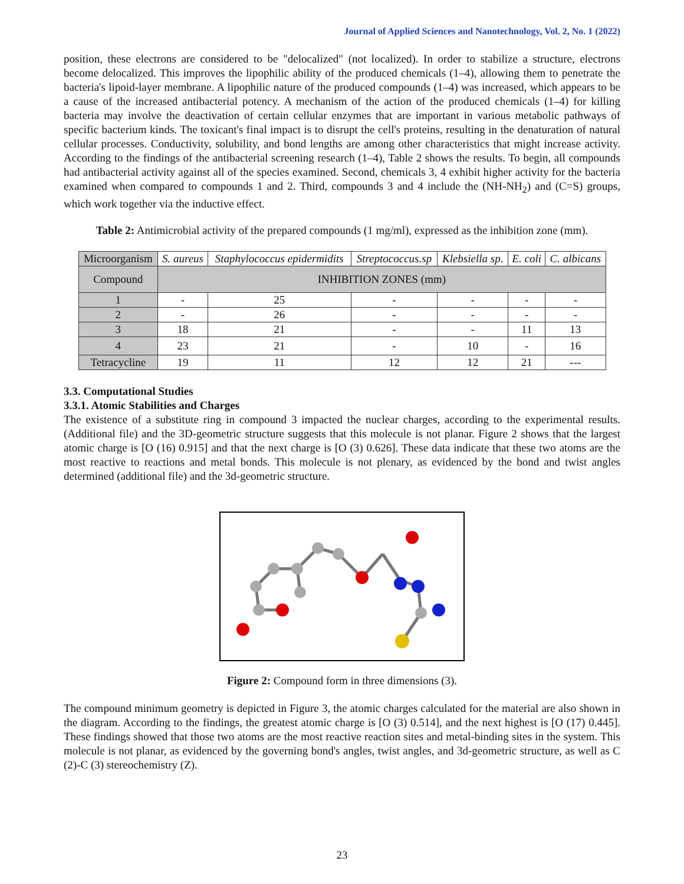Journal of Applied Sciences and Nanotechnology, Vol. 2, No. 1 (2022)
position, these electrons are considered to be "delocalized" (not localized). In order to stabilize a structure, electrons become delocalized. This improves the lipophilic ability of the produced chemicals (1–4), allowing them to penetrate the bacteria's lipoid-layer membrane. A lipophilic nature of the produced compounds (1–4) was increased, which appears to be a cause of the increased antibacterial potency. A mechanism of the action of the produced chemicals (1–4) for killing bacteria may involve the deactivation of certain cellular enzymes that are important in various metabolic pathways of specific bacterium kinds. The toxicant's final impact is to disrupt the cell's proteins, resulting in the denaturation of natural cellular processes. Conductivity, solubility, and bond lengths are among other characteristics that might increase activity. According to the findings of the antibacterial screening research (1–4), Table 2 shows the results. To begin, all compounds had antibacterial activity against all of the species examined. Second, chemicals 3, 4 exhibit higher activity for the bacteria examined when compared to compounds 1 and 2. Third, compounds 3 and 4 include the (NH-NH<sub>2</sub>) and (C=S) groups, which work together via the inductive effect.
Table 2: Antimicrobial activity of the prepared compounds (1 mg/ml), expressed as the inhibition zone (mm).
| Microorganism | S. aureus | Staphylococcus epidermidits | Streptococcus.sp | Klebsiella sp. | E. coli | C. albicans |
| --- | --- | --- | --- | --- | --- | --- |
| Compound | INHIBITION ZONES (mm) | | | | | |
| 1 | - | 25 | - | - | - | - |
| 2 | - | 26 | - | - | - | - |
| 3 | 18 | 21 | - | - | 11 | 13 |
| 4 | 23 | 21 | - | 10 | - | 16 |
| Tetracycline | 19 | 11 | 12 | 12 | 21 | --- |
3.3. Computational Studies
3.3.1. Atomic Stabilities and Charges
The existence of a substitute ring in compound 3 impacted the nuclear charges, according to the experimental results. (Additional file) and the 3D-geometric structure suggests that this molecule is not planar. Figure 2 shows that the largest atomic charge is [O (16) 0.915] and that the next charge is [O (3) 0.626]. These data indicate that these two atoms are the most reactive to reactions and metal bonds. This molecule is not plenary, as evidenced by the bond and twist angles determined (additional file) and the 3d-geometric structure.
Figure 2: Compound form in three dimensions (3).
The compound minimum geometry is depicted in Figure 3, the atomic charges calculated for the material are also shown in the diagram. According to the findings, the greatest atomic charge is [O (3) 0.514], and the next highest is [O (17) 0.445]. These findings showed that those two atoms are the most reactive reaction sites and metal-binding sites in the system. This molecule is not planar, as evidenced by the governing bond's angles, twist angles, and 3d-geometric structure, as well as C (2)-C (3) stereochemistry (Z).
23